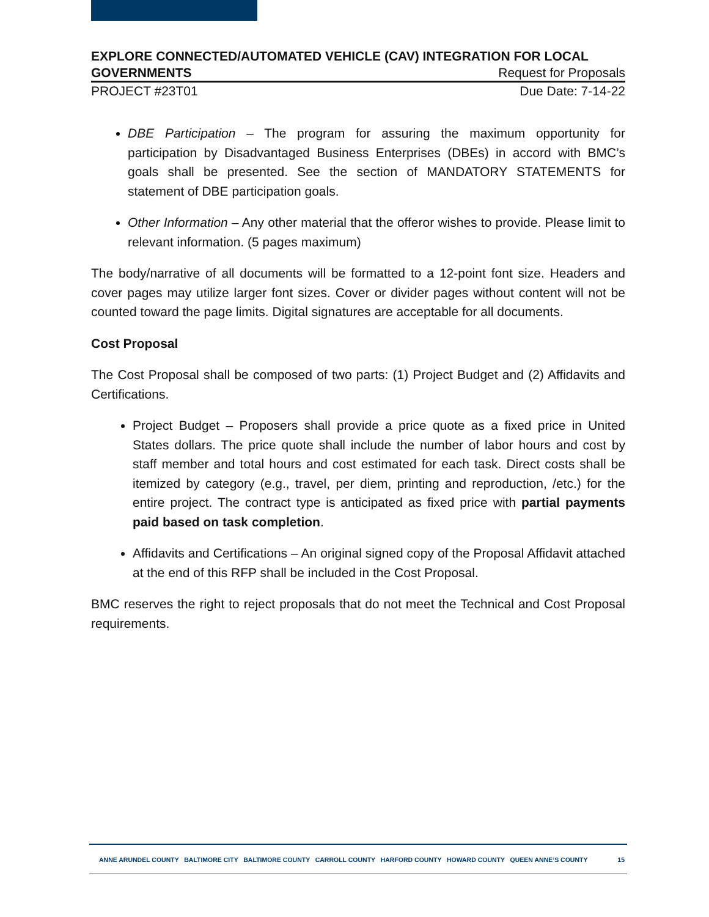EXPLORE CONNECTED/AUTOMATED VEHICLE (CAV) INTEGRATION FOR LOCAL
GOVERNMENTS Request for Proposals
PROJECT #23T01 Due Date: 7-14-22
DBE Participation – The program for assuring the maximum opportunity for participation by Disadvantaged Business Enterprises (DBEs) in accord with BMC’s goals shall be presented. See the section of MANDATORY STATEMENTS for statement of DBE participation goals.
Other Information – Any other material that the offeror wishes to provide. Please limit to relevant information. (5 pages maximum)
The body/narrative of all documents will be formatted to a 12-point font size. Headers and cover pages may utilize larger font sizes. Cover or divider pages without content will not be counted toward the page limits. Digital signatures are acceptable for all documents.
Cost Proposal
The Cost Proposal shall be composed of two parts: (1) Project Budget and (2) Affidavits and Certifications.
Project Budget – Proposers shall provide a price quote as a fixed price in United States dollars. The price quote shall include the number of labor hours and cost by staff member and total hours and cost estimated for each task. Direct costs shall be itemized by category (e.g., travel, per diem, printing and reproduction, /etc.) for the entire project. The contract type is anticipated as fixed price with partial payments paid based on task completion.
Affidavits and Certifications – An original signed copy of the Proposal Affidavit attached at the end of this RFP shall be included in the Cost Proposal.
BMC reserves the right to reject proposals that do not meet the Technical and Cost Proposal requirements.
ANNE ARUNDEL COUNTY BALTIMORE CITY BALTIMORE COUNTY CARROLL COUNTY HARFORD COUNTY HOWARD COUNTY QUEEN ANNE’S COUNTY 15